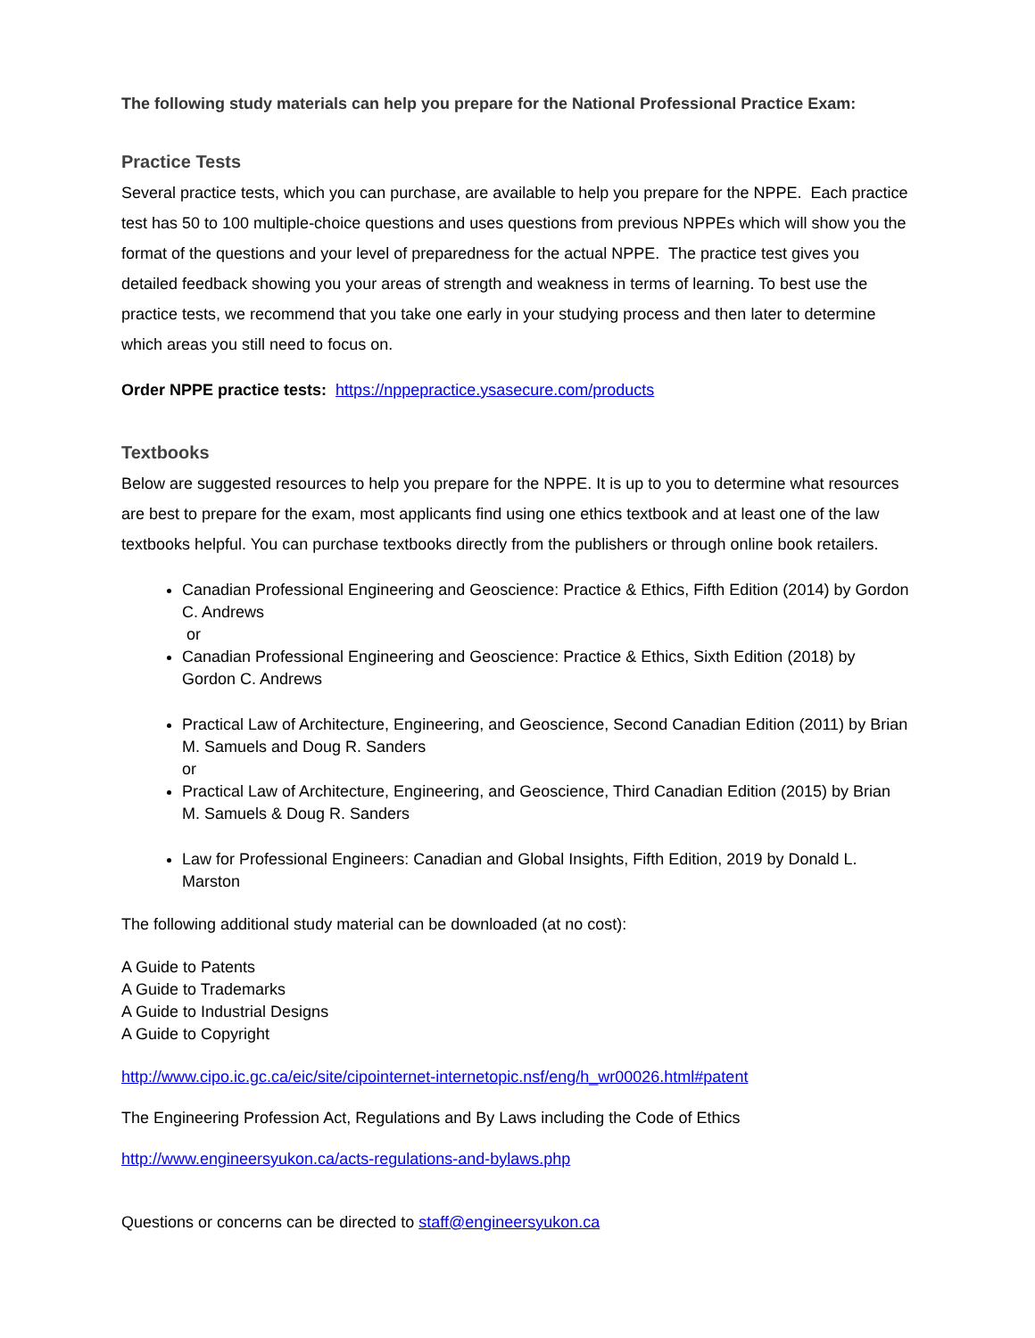The following study materials can help you prepare for the National Professional Practice Exam:
Practice Tests
Several practice tests, which you can purchase, are available to help you prepare for the NPPE. Each practice test has 50 to 100 multiple-choice questions and uses questions from previous NPPEs which will show you the format of the questions and your level of preparedness for the actual NPPE. The practice test gives you detailed feedback showing you your areas of strength and weakness in terms of learning. To best use the practice tests, we recommend that you take one early in your studying process and then later to determine which areas you still need to focus on.
Order NPPE practice tests: https://nppepractice.ysasecure.com/products
Textbooks
Below are suggested resources to help you prepare for the NPPE. It is up to you to determine what resources are best to prepare for the exam, most applicants find using one ethics textbook and at least one of the law textbooks helpful. You can purchase textbooks directly from the publishers or through online book retailers.
Canadian Professional Engineering and Geoscience: Practice & Ethics, Fifth Edition (2014) by Gordon C. Andrews
or
Canadian Professional Engineering and Geoscience: Practice & Ethics, Sixth Edition (2018) by Gordon C. Andrews
Practical Law of Architecture, Engineering, and Geoscience, Second Canadian Edition (2011) by Brian M. Samuels and Doug R. Sanders
or
Practical Law of Architecture, Engineering, and Geoscience, Third Canadian Edition (2015) by Brian M. Samuels & Doug R. Sanders
Law for Professional Engineers: Canadian and Global Insights, Fifth Edition, 2019 by Donald L. Marston
The following additional study material can be downloaded (at no cost):
A Guide to Patents
A Guide to Trademarks
A Guide to Industrial Designs
A Guide to Copyright
http://www.cipo.ic.gc.ca/eic/site/cipointernet-internetopic.nsf/eng/h_wr00026.html#patent
The Engineering Profession Act, Regulations and By Laws including the Code of Ethics
http://www.engineersyukon.ca/acts-regulations-and-bylaws.php
Questions or concerns can be directed to staff@engineersyukon.ca